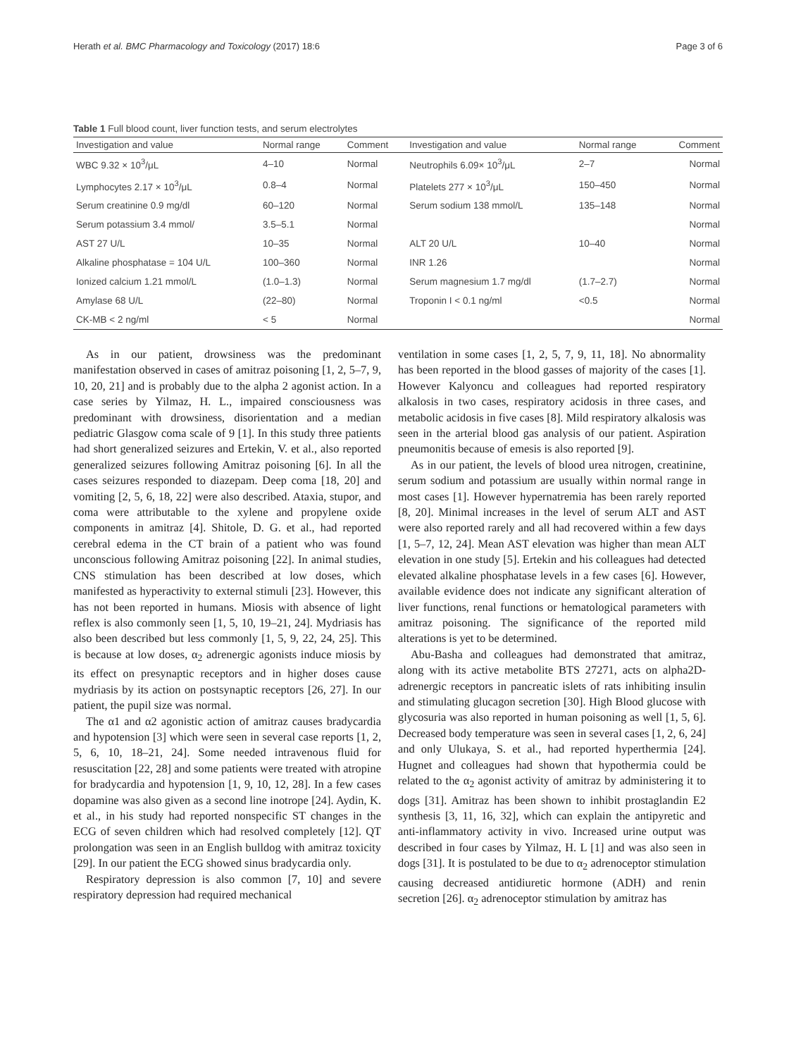Herath et al. BMC Pharmacology and Toxicology (2017) 18:6 Page 3 of 6
Table 1 Full blood count, liver function tests, and serum electrolytes
| Investigation and value | Normal range | Comment | Investigation and value | Normal range | Comment |
| --- | --- | --- | --- | --- | --- |
| WBC 9.32 × 10<sup>3</sup>/μL | 4–10 | Normal | Neutrophils 6.09× 10<sup>3</sup>/μL | 2–7 | Normal |
| Lymphocytes 2.17 × 10<sup>3</sup>/μL | 0.8–4 | Normal | Platelets 277 × 10<sup>3</sup>/μL | 150–450 | Normal |
| Serum creatinine 0.9 mg/dl | 60–120 | Normal | Serum sodium 138 mmol/L | 135–148 | Normal |
| Serum potassium 3.4 mmol/ | 3.5–5.1 | Normal | | | Normal |
| AST 27 U/L | 10–35 | Normal | ALT 20 U/L | 10–40 | Normal |
| Alkaline phosphatase = 104 U/L | 100–360 | Normal | INR 1.26 | | Normal |
| Ionized calcium 1.21 mmol/L | (1.0–1.3) | Normal | Serum magnesium 1.7 mg/dl | (1.7–2.7) | Normal |
| Amylase 68 U/L | (22–80) | Normal | Troponin I < 0.1 ng/ml | <0.5 | Normal |
| CK-MB < 2 ng/ml | < 5 | Normal | | | Normal |
As in our patient, drowsiness was the predominant manifestation observed in cases of amitraz poisoning [1, 2, 5–7, 9, 10, 20, 21] and is probably due to the alpha 2 agonist action. In a case series by Yilmaz, H. L., impaired consciousness was predominant with drowsiness, disorientation and a median pediatric Glasgow coma scale of 9 [1]. In this study three patients had short generalized seizures and Ertekin, V. et al., also reported generalized seizures following Amitraz poisoning [6]. In all the cases seizures responded to diazepam. Deep coma [18, 20] and vomiting [2, 5, 6, 18, 22] were also described. Ataxia, stupor, and coma were attributable to the xylene and propylene oxide components in amitraz [4]. Shitole, D. G. et al., had reported cerebral edema in the CT brain of a patient who was found unconscious following Amitraz poisoning [22]. In animal studies, CNS stimulation has been described at low doses, which manifested as hyperactivity to external stimuli [23]. However, this has not been reported in humans. Miosis with absence of light reflex is also commonly seen [1, 5, 10, 19–21, 24]. Mydriasis has also been described but less commonly [1, 5, 9, 22, 24, 25]. This is because at low doses, α<sub>2</sub> adrenergic agonists induce miosis by its effect on presynaptic receptors and in higher doses cause mydriasis by its action on postsynaptic receptors [26, 27]. In our patient, the pupil size was normal.
The α1 and α2 agonistic action of amitraz causes bradycardia and hypotension [3] which were seen in several case reports [1, 2, 5, 6, 10, 18–21, 24]. Some needed intravenous fluid for resuscitation [22, 28] and some patients were treated with atropine for bradycardia and hypotension [1, 9, 10, 12, 28]. In a few cases dopamine was also given as a second line inotrope [24]. Aydin, K. et al., in his study had reported nonspecific ST changes in the ECG of seven children which had resolved completely [12]. QT prolongation was seen in an English bulldog with amitraz toxicity [29]. In our patient the ECG showed sinus bradycardia only.
Respiratory depression is also common [7, 10] and severe respiratory depression had required mechanical
ventilation in some cases [1, 2, 5, 7, 9, 11, 18]. No abnormality has been reported in the blood gasses of majority of the cases [1]. However Kalyoncu and colleagues had reported respiratory alkalosis in two cases, respiratory acidosis in three cases, and metabolic acidosis in five cases [8]. Mild respiratory alkalosis was seen in the arterial blood gas analysis of our patient. Aspiration pneumonitis because of emesis is also reported [9].
As in our patient, the levels of blood urea nitrogen, creatinine, serum sodium and potassium are usually within normal range in most cases [1]. However hypernatremia has been rarely reported [8, 20]. Minimal increases in the level of serum ALT and AST were also reported rarely and all had recovered within a few days [1, 5–7, 12, 24]. Mean AST elevation was higher than mean ALT elevation in one study [5]. Ertekin and his colleagues had detected elevated alkaline phosphatase levels in a few cases [6]. However, available evidence does not indicate any significant alteration of liver functions, renal functions or hematological parameters with amitraz poisoning. The significance of the reported mild alterations is yet to be determined.
Abu-Basha and colleagues had demonstrated that amitraz, along with its active metabolite BTS 27271, acts on alpha2D-adrenergic receptors in pancreatic islets of rats inhibiting insulin and stimulating glucagon secretion [30]. High Blood glucose with glycosuria was also reported in human poisoning as well [1, 5, 6]. Decreased body temperature was seen in several cases [1, 2, 6, 24] and only Ulukaya, S. et al., had reported hyperthermia [24]. Hugnet and colleagues had shown that hypothermia could be related to the α<sub>2</sub> agonist activity of amitraz by administering it to dogs [31]. Amitraz has been shown to inhibit prostaglandin E2 synthesis [3, 11, 16, 32], which can explain the antipyretic and anti-inflammatory activity in vivo. Increased urine output was described in four cases by Yilmaz, H. L [1] and was also seen in dogs [31]. It is postulated to be due to α<sub>2</sub> adrenoceptor stimulation causing decreased antidiuretic hormone (ADH) and renin secretion [26]. α<sub>2</sub> adrenoceptor stimulation by amitraz has